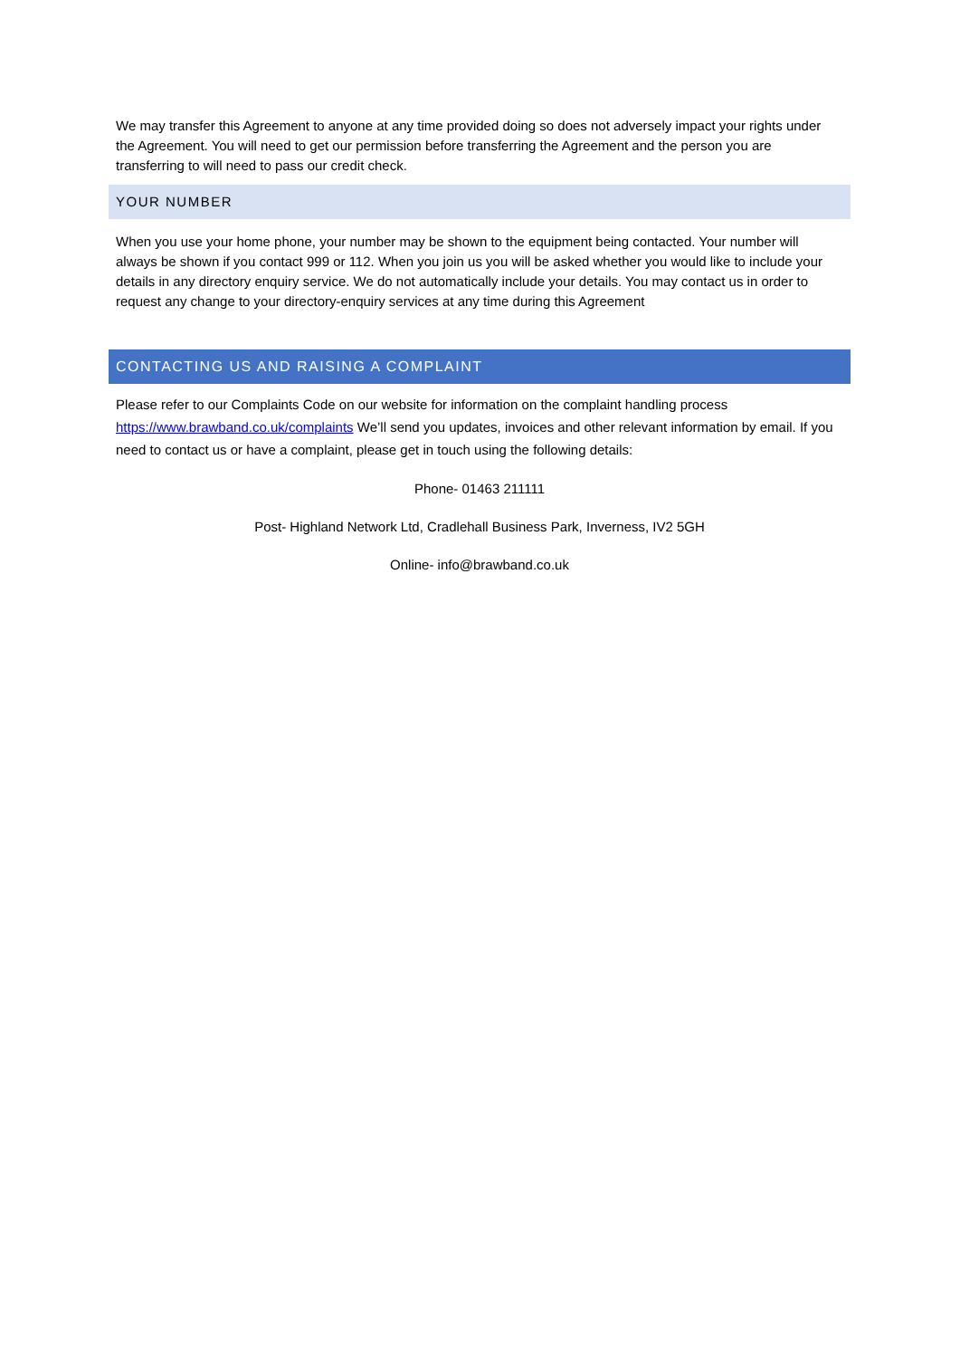We may transfer this Agreement to anyone at any time provided doing so does not adversely impact your rights under the Agreement. You will need to get our permission before transferring the Agreement and the person you are transferring to will need to pass our credit check.
YOUR NUMBER
When you use your home phone, your number may be shown to the equipment being contacted. Your number will always be shown if you contact 999 or 112. When you join us you will be asked whether you would like to include your details in any directory enquiry service. We do not automatically include your details. You may contact us in order to request any change to your directory-enquiry services at any time during this Agreement
CONTACTING US AND RAISING A COMPLAINT
Please refer to our Complaints Code on our website for information on the complaint handling process https://www.brawband.co.uk/complaints We’ll send you updates, invoices and other relevant information by email. If you need to contact us or have a complaint, please get in touch using the following details:
Phone- 01463 211111
Post- Highland Network Ltd, Cradlehall Business Park, Inverness, IV2 5GH
Online- info@brawband.co.uk